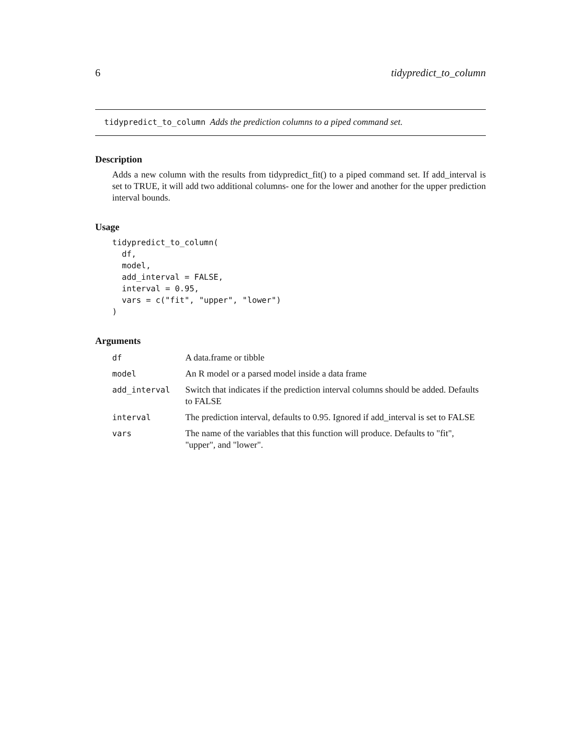6 tidypredict_to_column
tidypredict_to_column Adds the prediction columns to a piped command set.
Description
Adds a new column with the results from tidypredict_fit() to a piped command set. If add_interval is set to TRUE, it will add two additional columns- one for the lower and another for the upper prediction interval bounds.
Usage
tidypredict_to_column(
  df,
  model,
  add_interval = FALSE,
  interval = 0.95,
  vars = c("fit", "upper", "lower")
)
Arguments
| df | A data.frame or tibble |
| model | An R model or a parsed model inside a data frame |
| add_interval | Switch that indicates if the prediction interval columns should be added. Defaults to FALSE |
| interval | The prediction interval, defaults to 0.95. Ignored if add_interval is set to FALSE |
| vars | The name of the variables that this function will produce. Defaults to "fit", "upper", and "lower". |